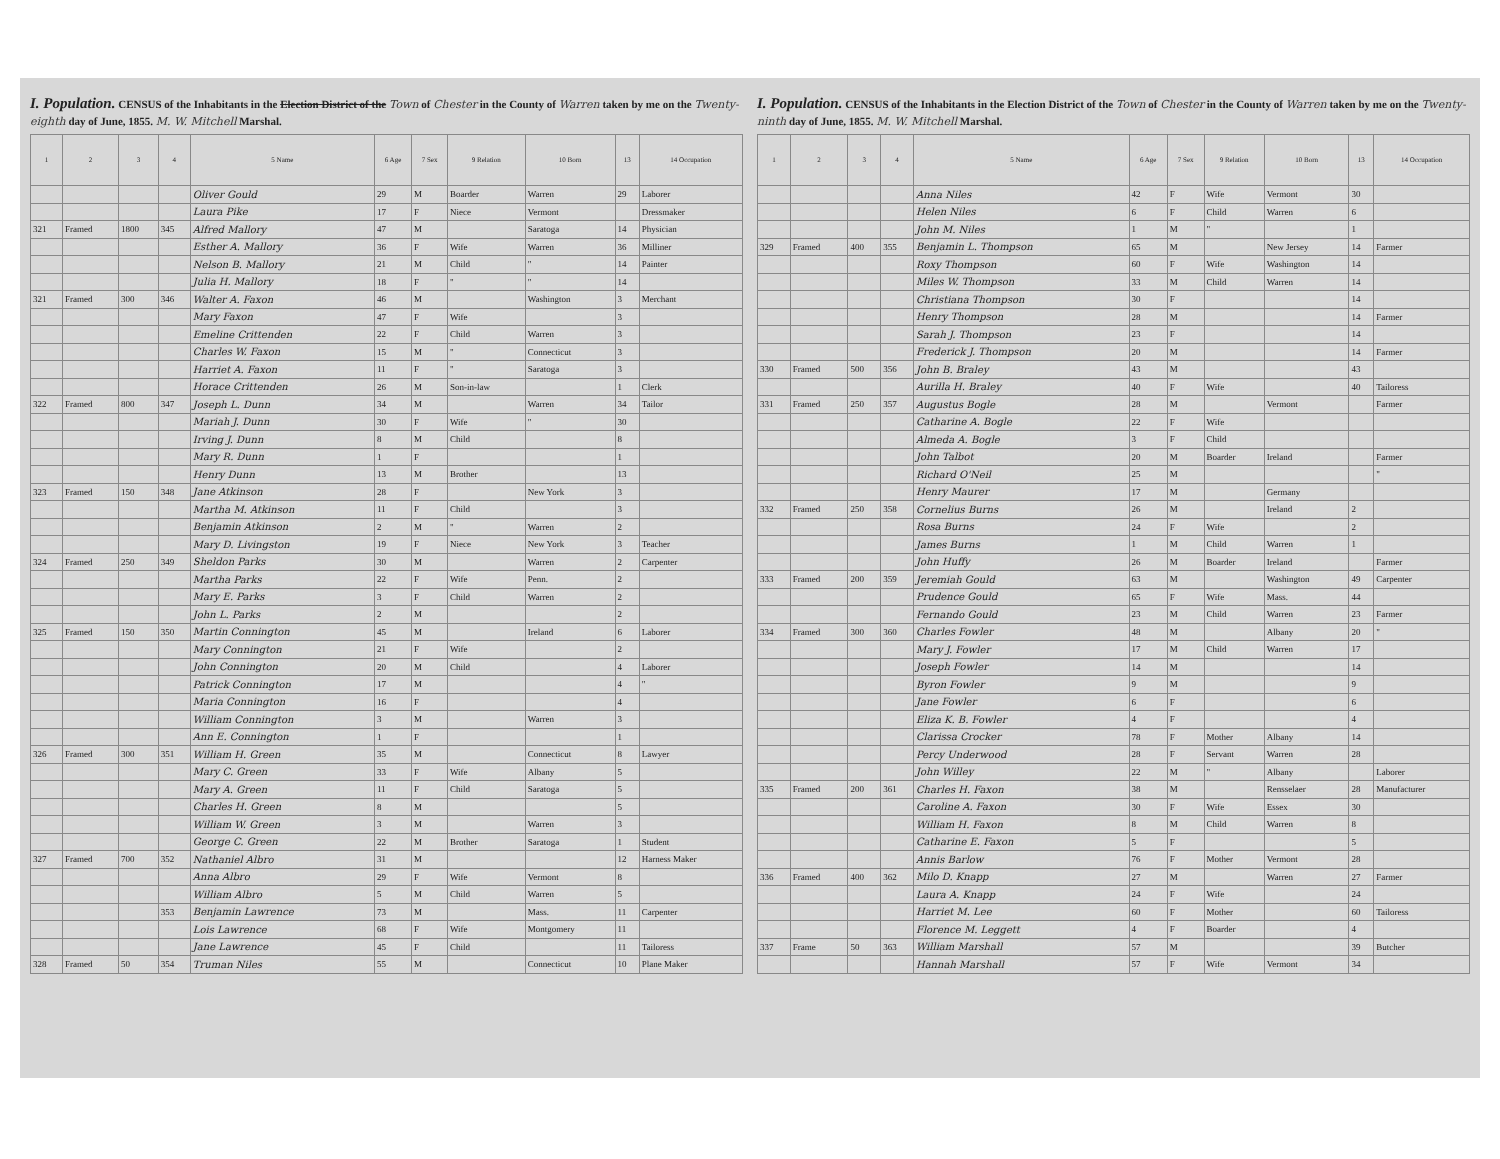I. Population. CENSUS of the Inhabitants in the Election District of the Town of Chester in the County of Warren taken by me on the Twenty-eighth day of June, 1855. M. W. Mitchell Marshal.
| 1 | 2 | 3 | 4 | 5 Name | 6 Age | 7 Sex | 9 Relation | 10 Born | 13 | 14 Occupation |
| --- | --- | --- | --- | --- | --- | --- | --- | --- | --- | --- |
| | | | | Oliver Gould | 29 | M | Boarder | Warren | 29 | Laborer |
| | | | | Laura Pike | 17 | F | Niece | Vermont | | Dressmaker |
| 321 | Framed | 1800 | 345 | Alfred Mallory | 47 | M | | Saratoga | 14 | Physician |
| | | | | Esther A. Mallory | 36 | F | Wife | Warren | 36 | Milliner |
| | | | | Nelson B. Mallory | 21 | M | Child | " | 14 | Painter |
| | | | | Julia H. Mallory | 18 | F | " | " | 14 | |
| 321 | Framed | 300 | 346 | Walter A. Faxon | 46 | M | | Washington | 3 | Merchant |
| | | | | Mary Faxon | 47 | F | Wife | | 3 | |
| | | | | Emeline Crittenden | 22 | F | Child | Warren | 3 | |
| | | | | Charles W. Faxon | 15 | M | " | Connecticut | 3 | |
| | | | | Harriet A. Faxon | 11 | F | " | Saratoga | 3 | |
| | | | | Horace Crittenden | 26 | M | Son-in-law | | 1 | Clerk |
| 322 | Framed | 800 | 347 | Joseph L. Dunn | 34 | M | | Warren | 34 | Tailor |
| | | | | Mariah J. Dunn | 30 | F | Wife | " | 30 | |
| | | | | Irving J. Dunn | 8 | M | Child | | 8 | |
| | | | | Mary R. Dunn | 1 | F | | | 1 | |
| | | | | Henry Dunn | 13 | M | Brother | | 13 | |
| 323 | Framed | 150 | 348 | Jane Atkinson | 28 | F | | New York | 3 | |
| | | | | Martha M. Atkinson | 11 | F | Child | | 3 | |
| | | | | Benjamin Atkinson | 2 | M | " | Warren | 2 | |
| | | | | Mary D. Livingston | 19 | F | Niece | New York | 3 | Teacher |
| 324 | Framed | 250 | 349 | Sheldon Parks | 30 | M | | Warren | 2 | Carpenter |
| | | | | Martha Parks | 22 | F | Wife | Penn. | 2 | |
| | | | | Mary E. Parks | 3 | F | Child | Warren | 2 | |
| | | | | John L. Parks | 2 | M | | | 2 | |
| 325 | Framed | 150 | 350 | Martin Connington | 45 | M | | Ireland | 6 | Laborer |
| | | | | Mary Connington | 21 | F | Wife | | 2 | |
| | | | | John Connington | 20 | M | Child | | 4 | Laborer |
| | | | | Patrick Connington | 17 | M | | | 4 | " |
| | | | | Maria Connington | 16 | F | | | 4 | |
| | | | | William Connington | 3 | M | | Warren | 3 | |
| | | | | Ann E. Connington | 1 | F | | | 1 | |
| 326 | Framed | 300 | 351 | William H. Green | 35 | M | | Connecticut | 8 | Lawyer |
| | | | | Mary C. Green | 33 | F | Wife | Albany | 5 | |
| | | | | Mary A. Green | 11 | F | Child | Saratoga | 5 | |
| | | | | Charles H. Green | 8 | M | | | 5 | |
| | | | | William W. Green | 3 | M | | Warren | 3 | |
| | | | | George C. Green | 22 | M | Brother | Saratoga | 1 | Student |
| 327 | Framed | 700 | 352 | Nathaniel Albro | 31 | M | | | 12 | Harness Maker |
| | | | | Anna Albro | 29 | F | Wife | Vermont | 8 | |
| | | | | William Albro | 5 | M | Child | Warren | 5 | |
| | | | 353 | Benjamin Lawrence | 73 | M | | Mass. | 11 | Carpenter |
| | | | | Lois Lawrence | 68 | F | Wife | Montgomery | 11 | |
| | | | | Jane Lawrence | 45 | F | Child | | 11 | Tailoress |
| 328 | Framed | 50 | 354 | Truman Niles | 55 | M | | Connecticut | 10 | Plane Maker |
I. Population. CENSUS of the Inhabitants in the Election District of the Town of Chester in the County of Warren taken by me on the Twenty-ninth day of June, 1855. M. W. Mitchell Marshal.
| 1 | 2 | 3 | 4 | 5 Name | 6 Age | 7 Sex | 9 Relation | 10 Born | 13 | 14 Occupation |
| --- | --- | --- | --- | --- | --- | --- | --- | --- | --- | --- |
| | | | | Anna Niles | 42 | F | Wife | Vermont | 30 | |
| | | | | Helen Niles | 6 | F | Child | Warren | 6 | |
| | | | | John M. Niles | 1 | M | " | | 1 | |
| 329 | Framed | 400 | 355 | Benjamin L. Thompson | 65 | M | | New Jersey | 14 | Farmer |
| | | | | Roxy Thompson | 60 | F | Wife | Washington | 14 | |
| | | | | Miles W. Thompson | 33 | M | Child | Warren | 14 | |
| | | | | Christiana Thompson | 30 | F | | | 14 | |
| | | | | Henry Thompson | 28 | M | | | 14 | Farmer |
| | | | | Sarah J. Thompson | 23 | F | | | 14 | |
| | | | | Frederick J. Thompson | 20 | M | | | 14 | Farmer |
| 330 | Framed | 500 | 356 | John B. Braley | 43 | M | | | 43 | |
| | | | | Aurilla H. Braley | 40 | F | Wife | | 40 | Tailoress |
| 331 | Framed | 250 | 357 | Augustus Bogle | 28 | M | | Vermont | | Farmer |
| | | | | Catharine A. Bogle | 22 | F | Wife | | | |
| | | | | Almeda A. Bogle | 3 | F | Child | | | |
| | | | | John Talbot | 20 | M | Boarder | Ireland | | Farmer |
| | | | | Richard O'Neil | 25 | M | | | | " |
| | | | | Henry Maurer | 17 | M | | Germany | | |
| 332 | Framed | 250 | 358 | Cornelius Burns | 26 | M | | Ireland | 2 | |
| | | | | Rosa Burns | 24 | F | Wife | | 2 | |
| | | | | James Burns | 1 | M | Child | Warren | 1 | |
| | | | | John Huffy | 26 | M | Boarder | Ireland | | Farmer |
| 333 | Framed | 200 | 359 | Jeremiah Gould | 63 | M | | Washington | 49 | Carpenter |
| | | | | Prudence Gould | 65 | F | Wife | Mass. | 44 | |
| | | | | Fernando Gould | 23 | M | Child | Warren | 23 | Farmer |
| 334 | Framed | 300 | 360 | Charles Fowler | 48 | M | | Albany | 20 | " |
| | | | | Mary J. Fowler | 17 | M | Child | Warren | 17 | |
| | | | | Joseph Fowler | 14 | M | | | 14 | |
| | | | | Byron Fowler | 9 | M | | | 9 | |
| | | | | Jane Fowler | 6 | F | | | 6 | |
| | | | | Eliza K. B. Fowler | 4 | F | | | 4 | |
| | | | | Clarissa Crocker | 78 | F | Mother | Albany | 14 | |
| | | | | Percy Underwood | 28 | F | Servant | Warren | 28 | |
| | | | | John Willey | 22 | M | " | Albany | | Laborer |
| 335 | Framed | 200 | 361 | Charles H. Faxon | 38 | M | | Rensselaer | 28 | Manufacturer |
| | | | | Caroline A. Faxon | 30 | F | Wife | Essex | 30 | |
| | | | | William H. Faxon | 8 | M | Child | Warren | 8 | |
| | | | | Catharine E. Faxon | 5 | F | | | 5 | |
| | | | | Annis Barlow | 76 | F | Mother | Vermont | 28 | |
| 336 | Framed | 400 | 362 | Milo D. Knapp | 27 | M | | Warren | 27 | Farmer |
| | | | | Laura A. Knapp | 24 | F | Wife | | 24 | |
| | | | | Harriet M. Lee | 60 | F | Mother | | 60 | Tailoress |
| | | | | Florence M. Leggett | 4 | F | Boarder | | 4 | |
| 337 | Frame | 50 | 363 | William Marshall | 57 | M | | | 39 | Butcher |
| | | | | Hannah Marshall | 57 | F | Wife | Vermont | 34 | |